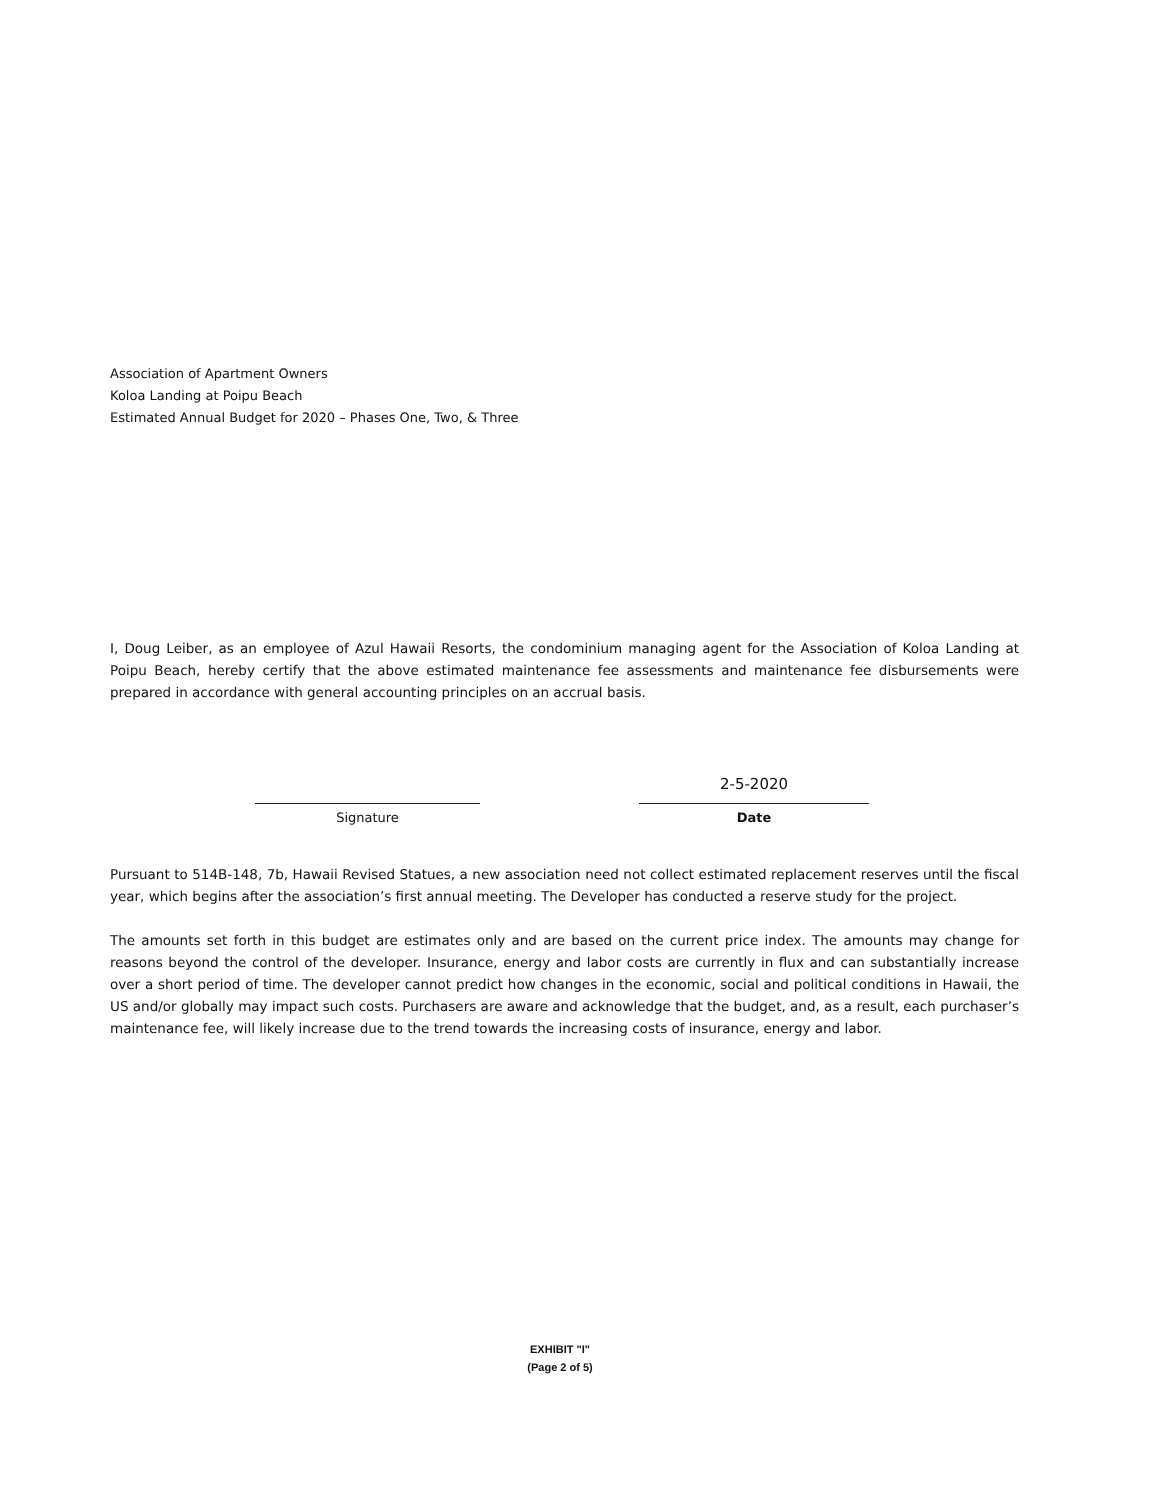Association of Apartment Owners
Koloa Landing at Poipu Beach
Estimated Annual Budget for 2020 – Phases One, Two, & Three
I, Doug Leiber, as an employee of Azul Hawaii Resorts, the condominium managing agent for the Association of Koloa Landing at Poipu Beach, hereby certify that the above estimated maintenance fee assessments and maintenance fee disbursements were prepared in accordance with general accounting principles on an accrual basis.
Signature
2-5-2020
Date
Pursuant to 514B-148, 7b, Hawaii Revised Statues, a new association need not collect estimated replacement reserves until the fiscal year, which begins after the association’s first annual meeting. The Developer has conducted a reserve study for the project.
The amounts set forth in this budget are estimates only and are based on the current price index. The amounts may change for reasons beyond the control of the developer. Insurance, energy and labor costs are currently in flux and can substantially increase over a short period of time. The developer cannot predict how changes in the economic, social and political conditions in Hawaii, the US and/or globally may impact such costs. Purchasers are aware and acknowledge that the budget, and, as a result, each purchaser’s maintenance fee, will likely increase due to the trend towards the increasing costs of insurance, energy and labor.
EXHIBIT "I"
(Page 2 of 5)